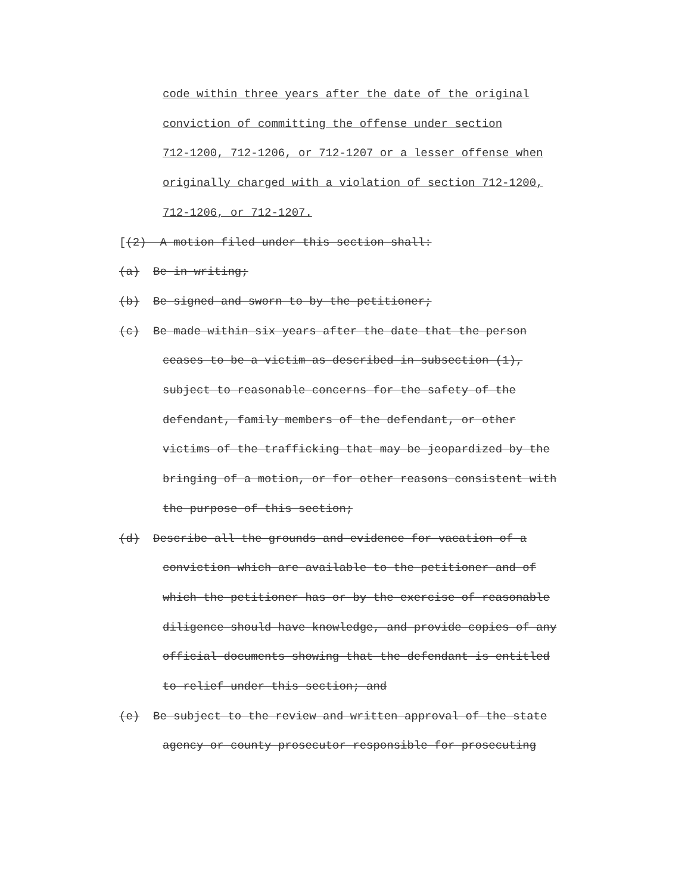code within three years after the date of the original
conviction of committing the offense under section
712-1200, 712-1206, or 712-1207 or a lesser offense when
originally charged with a violation of section 712-1200,
712-1206, or 712-1207.
[(2) A motion filed under this section shall:
(a) Be in writing;
(b) Be signed and sworn to by the petitioner;
(c) Be made within six years after the date that the person
ceases to be a victim as described in subsection (1),
subject to reasonable concerns for the safety of the
defendant, family members of the defendant, or other
victims of the trafficking that may be jeopardized by the
bringing of a motion, or for other reasons consistent with
the purpose of this section;
(d) Describe all the grounds and evidence for vacation of a
conviction which are available to the petitioner and of
which the petitioner has or by the exercise of reasonable
diligence should have knowledge, and provide copies of any
official documents showing that the defendant is entitled
to relief under this section; and
(e) Be subject to the review and written approval of the state
agency or county prosecutor responsible for prosecuting